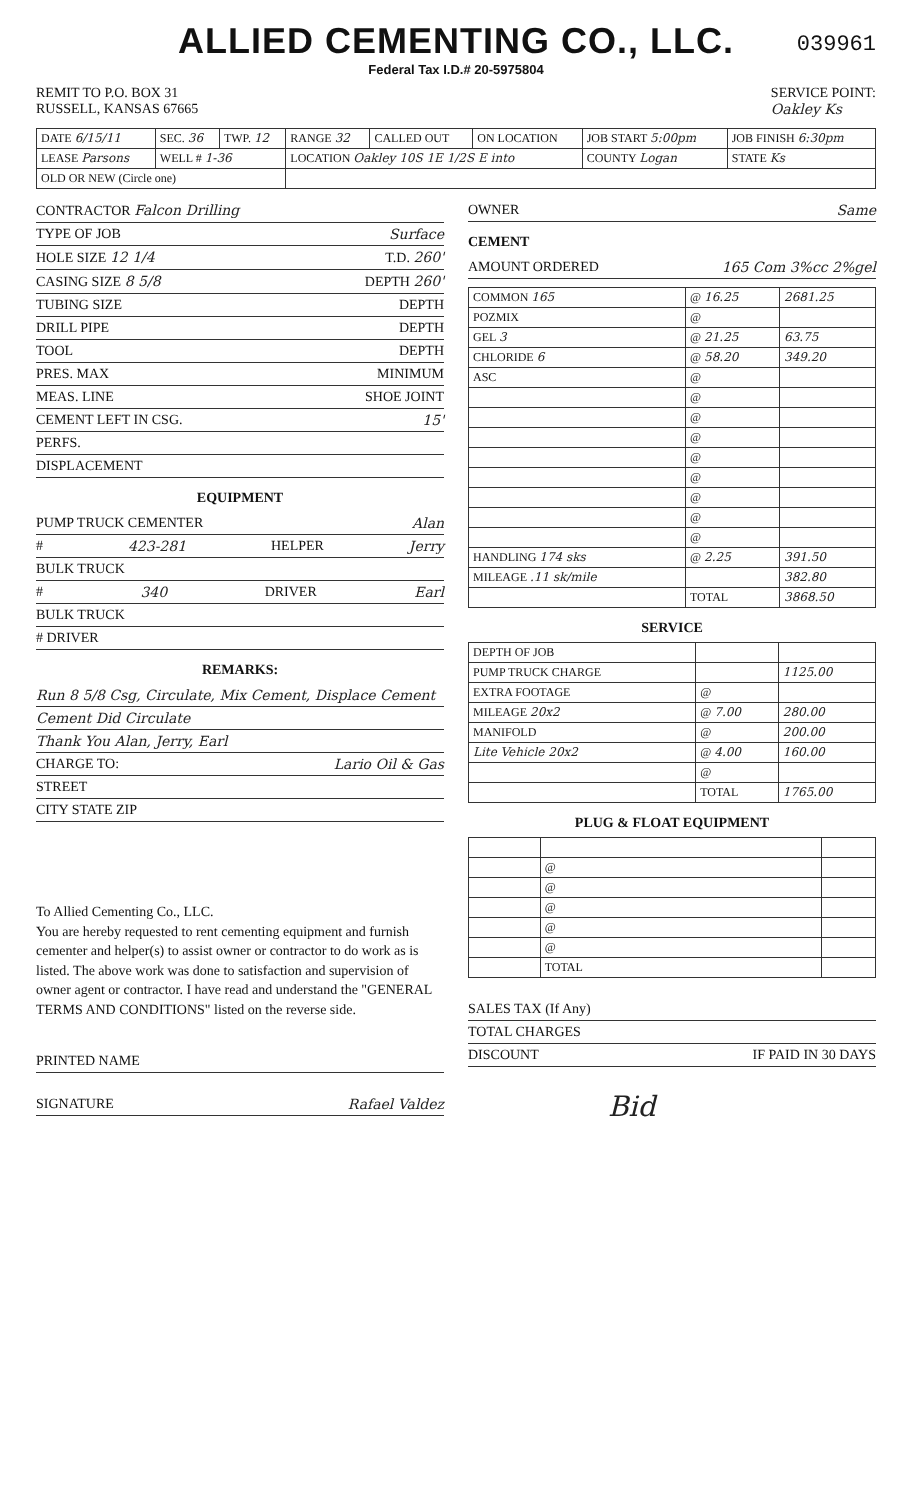ALLIED CEMENTING CO., LLC.
039961
Federal Tax I.D.# 20-5975804
REMIT TO P.O. BOX 31
RUSSELL, KANSAS 67665
SERVICE POINT:
Oakley Ks
| DATE 6/15/11 | SEC. 36 | TWP. 12 | RANGE 32 | CALLED OUT | ON LOCATION | JOB START 5:00pm | JOB FINISH 6:30pm |
| LEASE Parsons | WELL # 1-36 | | LOCATION Oakley 10S 1E 1/2S E into | | | COUNTY Logan | STATE Ks |
| OLD OR NEW (Circle one) | | | | | | | |
CONTRACTOR Falcon Drilling
TYPE OF JOB Surface
HOLE SIZE 12 1/4 T.D. 260'
CASING SIZE 8 5/8 DEPTH 260'
TUBING SIZE DEPTH
DRILL PIPE DEPTH
TOOL DEPTH
PRES. MAX MINIMUM
MEAS. LINE SHOE JOINT
CEMENT LEFT IN CSG. 15'
PERFS.
DISPLACEMENT
EQUIPMENT
PUMP TRUCK CEMENTER Alan
# 423-281 HELPER Jerry
BULK TRUCK
# 340 DRIVER Earl
BULK TRUCK
# DRIVER
REMARKS:
Run 8 5/8 Csg, Circulate, Mix Cement, Displace Cement
Cement Did Circulate
Thank You Alan, Jerry, Earl
CHARGE TO: Lario Oil & Gas
STREET
CITY STATE ZIP
To Allied Cementing Co., LLC.
You are hereby requested to rent cementing equipment and furnish cementer and helper(s) to assist owner or contractor to do work as is listed. The above work was done to satisfaction and supervision of owner agent or contractor. I have read and understand the "GENERAL TERMS AND CONDITIONS" listed on the reverse side.
PRINTED NAME
SIGNATURE Rafael Valdez
OWNER Same
CEMENT
AMOUNT ORDERED 165 Com 3%cc 2%gel
| COMMON 165 | @ 16.25 | 2681.25 |
| POZMIX | @ | |
| GEL 3 | @ 21.25 | 63.75 |
| CHLORIDE 6 | @ 58.20 | 349.20 |
| ASC | @ | |
| | @ | |
| | @ | |
| | @ | |
| | @ | |
| | @ | |
| | @ | |
| | @ | |
| | @ | |
| HANDLING 174 sks | @ 2.25 | 391.50 |
| MILEAGE .11 sk/mile | | 382.80 |
| | TOTAL | 3868.50 |
SERVICE
| DEPTH OF JOB | | |
| PUMP TRUCK CHARGE | | 1125.00 |
| EXTRA FOOTAGE | @ | |
| MILEAGE 20x2 | @ 7.00 | 280.00 |
| MANIFOLD | @ | 200.00 |
| Lite Vehicle 20x2 | @ 4.00 | 160.00 |
| | @ | |
| | TOTAL | 1765.00 |
PLUG & FLOAT EQUIPMENT
| | @ | |
| | @ | |
| | @ | |
| | @ | |
| | @ | |
| | TOTAL | |
SALES TAX (If Any)
TOTAL CHARGES
DISCOUNT IF PAID IN 30 DAYS
Bid